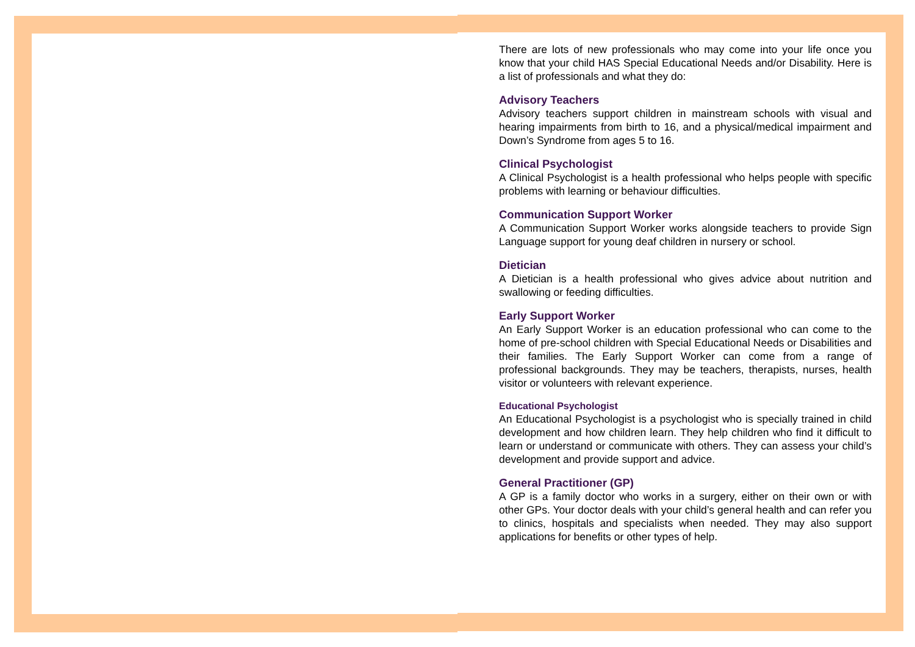There are lots of new professionals who may come into your life once you know that your child HAS Special Educational Needs and/or Disability. Here is a list of professionals and what they do:
Advisory Teachers
Advisory teachers support children in mainstream schools with visual and hearing impairments from birth to 16, and a physical/medical impairment and Down’s Syndrome from ages 5 to 16.
Clinical Psychologist
A Clinical Psychologist is a health professional who helps people with specific problems with learning or behaviour difficulties.
Communication Support Worker
A Communication Support Worker works alongside teachers to provide Sign Language support for young deaf children in nursery or school.
Dietician
A Dietician is a health professional who gives advice about nutrition and swallowing or feeding difficulties.
Early Support Worker
An Early Support Worker is an education professional who can come to the home of pre-school children with Special Educational Needs or Disabilities and their families. The Early Support Worker can come from a range of professional backgrounds. They may be teachers, therapists, nurses, health visitor or volunteers with relevant experience.
Educational Psychologist
An Educational Psychologist is a psychologist who is specially trained in child development and how children learn. They help children who find it difficult to learn or understand or communicate with others. They can assess your child’s development and provide support and advice.
General Practitioner (GP)
A GP is a family doctor who works in a surgery, either on their own or with other GPs. Your doctor deals with your child’s general health and can refer you to clinics, hospitals and specialists when needed. They may also support applications for benefits or other types of help.